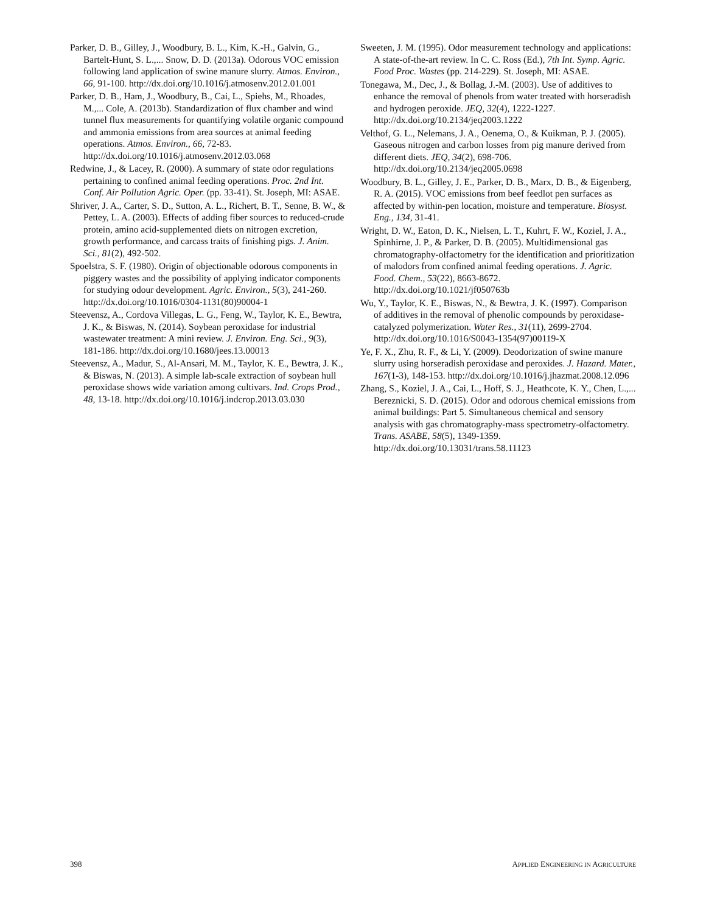Parker, D. B., Gilley, J., Woodbury, B. L., Kim, K.-H., Galvin, G., Bartelt-Hunt, S. L.,... Snow, D. D. (2013a). Odorous VOC emission following land application of swine manure slurry. Atmos. Environ., 66, 91-100. http://dx.doi.org/10.1016/j.atmosenv.2012.01.001
Parker, D. B., Ham, J., Woodbury, B., Cai, L., Spiehs, M., Rhoades, M.,... Cole, A. (2013b). Standardization of flux chamber and wind tunnel flux measurements for quantifying volatile organic compound and ammonia emissions from area sources at animal feeding operations. Atmos. Environ., 66, 72-83. http://dx.doi.org/10.1016/j.atmosenv.2012.03.068
Redwine, J., & Lacey, R. (2000). A summary of state odor regulations pertaining to confined animal feeding operations. Proc. 2nd Int. Conf. Air Pollution Agric. Oper. (pp. 33-41). St. Joseph, MI: ASAE.
Shriver, J. A., Carter, S. D., Sutton, A. L., Richert, B. T., Senne, B. W., & Pettey, L. A. (2003). Effects of adding fiber sources to reduced-crude protein, amino acid-supplemented diets on nitrogen excretion, growth performance, and carcass traits of finishing pigs. J. Anim. Sci., 81(2), 492-502.
Spoelstra, S. F. (1980). Origin of objectionable odorous components in piggery wastes and the possibility of applying indicator components for studying odour development. Agric. Environ., 5(3), 241-260. http://dx.doi.org/10.1016/0304-1131(80)90004-1
Steevensz, A., Cordova Villegas, L. G., Feng, W., Taylor, K. E., Bewtra, J. K., & Biswas, N. (2014). Soybean peroxidase for industrial wastewater treatment: A mini review. J. Environ. Eng. Sci., 9(3), 181-186. http://dx.doi.org/10.1680/jees.13.00013
Steevensz, A., Madur, S., Al-Ansari, M. M., Taylor, K. E., Bewtra, J. K., & Biswas, N. (2013). A simple lab-scale extraction of soybean hull peroxidase shows wide variation among cultivars. Ind. Crops Prod., 48, 13-18. http://dx.doi.org/10.1016/j.indcrop.2013.03.030
Sweeten, J. M. (1995). Odor measurement technology and applications: A state-of-the-art review. In C. C. Ross (Ed.), 7th Int. Symp. Agric. Food Proc. Wastes (pp. 214-229). St. Joseph, MI: ASAE.
Tonegawa, M., Dec, J., & Bollag, J.-M. (2003). Use of additives to enhance the removal of phenols from water treated with horseradish and hydrogen peroxide. JEQ, 32(4), 1222-1227. http://dx.doi.org/10.2134/jeq2003.1222
Velthof, G. L., Nelemans, J. A., Oenema, O., & Kuikman, P. J. (2005). Gaseous nitrogen and carbon losses from pig manure derived from different diets. JEQ, 34(2), 698-706. http://dx.doi.org/10.2134/jeq2005.0698
Woodbury, B. L., Gilley, J. E., Parker, D. B., Marx, D. B., & Eigenberg, R. A. (2015). VOC emissions from beef feedlot pen surfaces as affected by within-pen location, moisture and temperature. Biosyst. Eng., 134, 31-41.
Wright, D. W., Eaton, D. K., Nielsen, L. T., Kuhrt, F. W., Koziel, J. A., Spinhirne, J. P., & Parker, D. B. (2005). Multidimensional gas chromatography-olfactometry for the identification and prioritization of malodors from confined animal feeding operations. J. Agric. Food. Chem., 53(22), 8663-8672. http://dx.doi.org/10.1021/jf050763b
Wu, Y., Taylor, K. E., Biswas, N., & Bewtra, J. K. (1997). Comparison of additives in the removal of phenolic compounds by peroxidase-catalyzed polymerization. Water Res., 31(11), 2699-2704. http://dx.doi.org/10.1016/S0043-1354(97)00119-X
Ye, F. X., Zhu, R. F., & Li, Y. (2009). Deodorization of swine manure slurry using horseradish peroxidase and peroxides. J. Hazard. Mater., 167(1-3), 148-153. http://dx.doi.org/10.1016/j.jhazmat.2008.12.096
Zhang, S., Koziel, J. A., Cai, L., Hoff, S. J., Heathcote, K. Y., Chen, L.,... Bereznicki, S. D. (2015). Odor and odorous chemical emissions from animal buildings: Part 5. Simultaneous chemical and sensory analysis with gas chromatography-mass spectrometry-olfactometry. Trans. ASABE, 58(5), 1349-1359. http://dx.doi.org/10.13031/trans.58.11123
398 APPLIED ENGINEERING IN AGRICULTURE